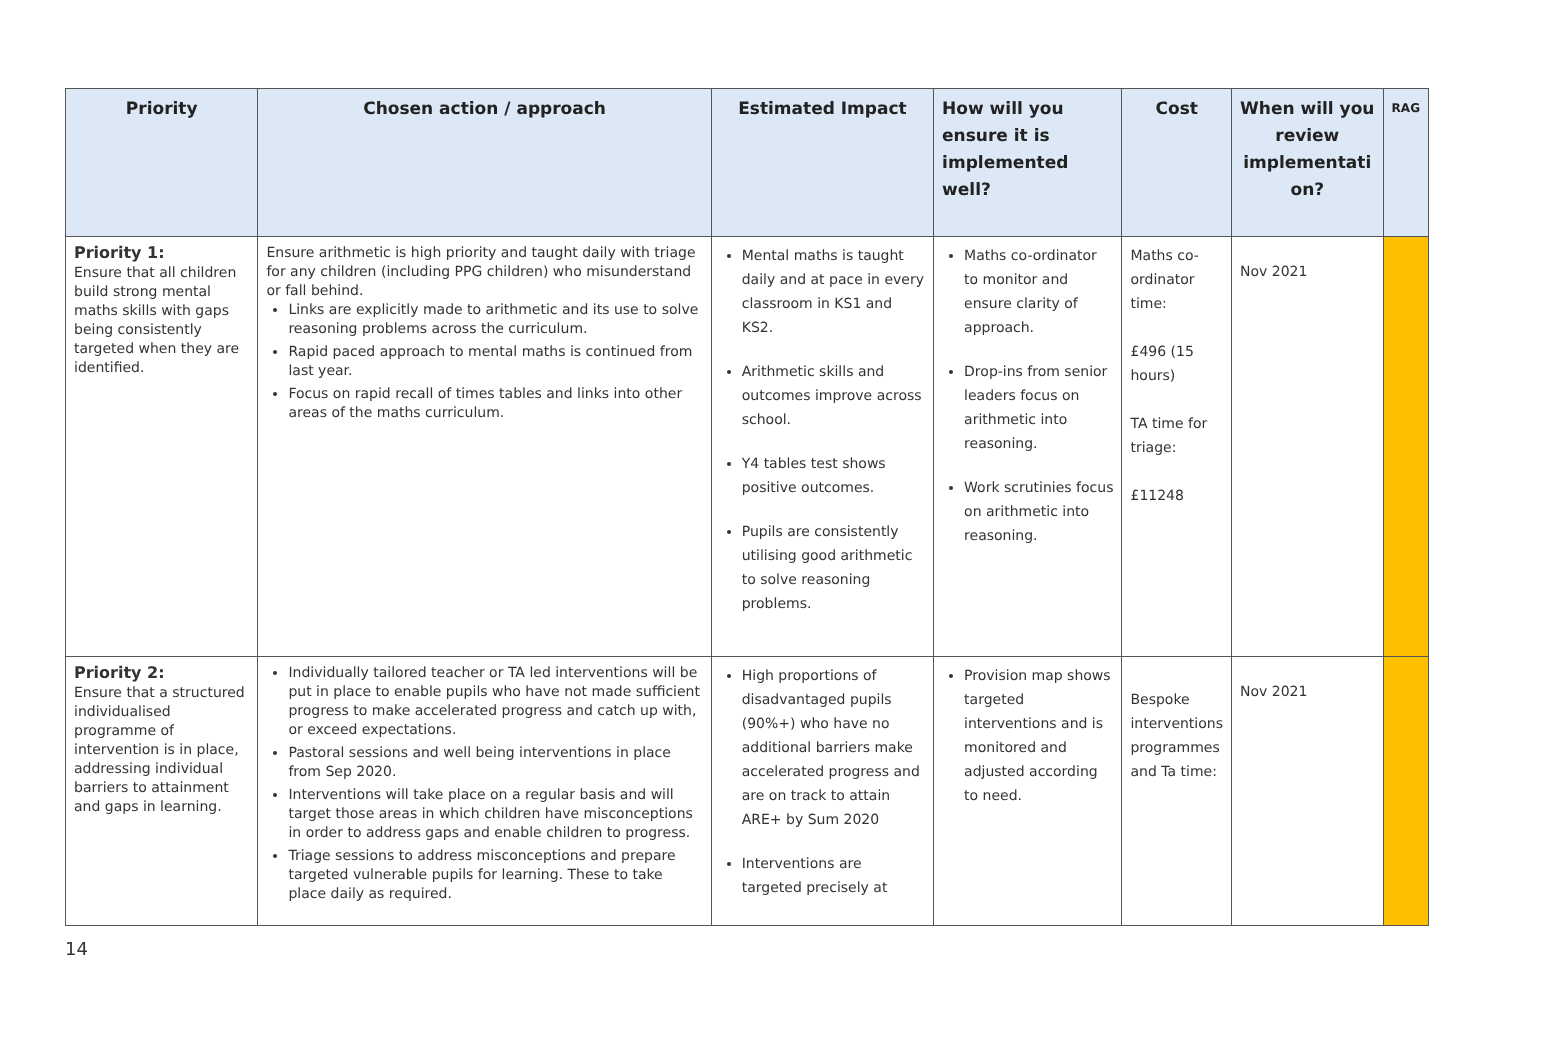| Priority | Chosen action / approach | Estimated Impact | How will you ensure it is implemented well? | Cost | When will you review implementati on? | RAG |
| --- | --- | --- | --- | --- | --- | --- |
| Priority 1: Ensure that all children build strong mental maths skills with gaps being consistently targeted when they are identified. | Ensure arithmetic is high priority and taught daily with triage for any children (including PPG children) who misunderstand or fall behind. Links are explicitly made to arithmetic and its use to solve reasoning problems across the curriculum. Rapid paced approach to mental maths is continued from last year. Focus on rapid recall of times tables and links into other areas of the maths curriculum. | Mental maths is taught daily and at pace in every classroom in KS1 and KS2. Arithmetic skills and outcomes improve across school. Y4 tables test shows positive outcomes. Pupils are consistently utilising good arithmetic to solve reasoning problems. | Maths co-ordinator to monitor and ensure clarity of approach. Drop-ins from senior leaders focus on arithmetic into reasoning. Work scrutinies focus on arithmetic into reasoning. | Maths co-ordinator time: £496 (15 hours) TA time for triage: £11248 | Nov 2021 | |
| Priority 2: Ensure that a structured individualised programme of intervention is in place, addressing individual barriers to attainment and gaps in learning. | Individually tailored teacher or TA led interventions will be put in place to enable pupils who have not made sufficient progress to make accelerated progress and catch up with, or exceed expectations. Pastoral sessions and well being interventions in place from Sep 2020. Interventions will take place on a regular basis and will target those areas in which children have misconceptions in order to address gaps and enable children to progress. Triage sessions to address misconceptions and prepare targeted vulnerable pupils for learning. These to take place daily as required. | High proportions of disadvantaged pupils (90%+) who have no additional barriers make accelerated progress and are on track to attain ARE+ by Sum 2020 Interventions are targeted precisely at | Provision map shows targeted interventions and is monitored and adjusted according to need. | Bespoke interventions programmes and Ta time: | Nov 2021 | |
14